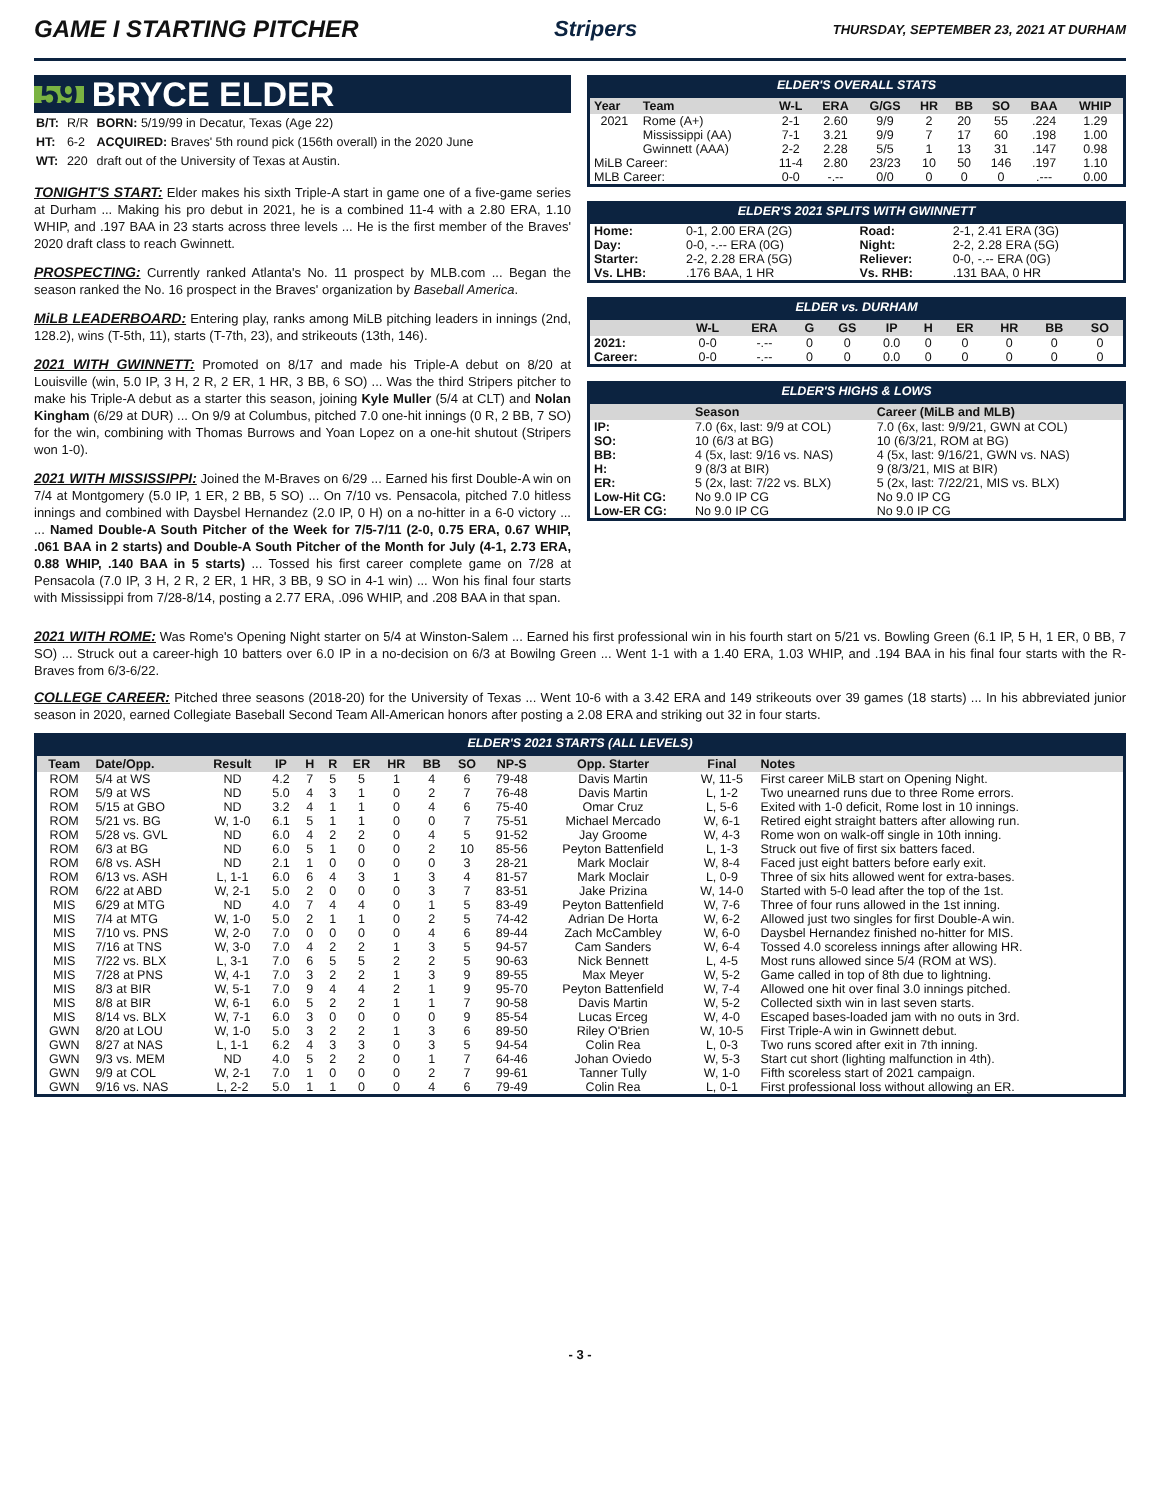GAME I STARTING PITCHER Stripers THURSDAY, SEPTEMBER 23, 2021 AT DURHAM
59 BRYCE ELDER
| B/T: | R/R | BORN: 5/19/99 in Decatur, Texas (Age 22) |
| HT: | 6-2 | ACQUIRED: Braves' 5th round pick (156th overall) in the 2020 June |
| WT: | 220 | draft out of the University of Texas at Austin. |
TONIGHT'S START: Elder makes his sixth Triple-A start in game one of a five-game series at Durham ... Making his pro debut in 2021, he is a combined 11-4 with a 2.80 ERA, 1.10 WHIP, and .197 BAA in 23 starts across three levels ... He is the first member of the Braves' 2020 draft class to reach Gwinnett.
PROSPECTING: Currently ranked Atlanta's No. 11 prospect by MLB.com ... Began the season ranked the No. 16 prospect in the Braves' organization by Baseball America.
MiLB LEADERBOARD: Entering play, ranks among MiLB pitching leaders in innings (2nd, 128.2), wins (T-5th, 11), starts (T-7th, 23), and strikeouts (13th, 146).
2021 WITH GWINNETT: Promoted on 8/17 and made his Triple-A debut on 8/20 at Louisville (win, 5.0 IP, 3 H, 2 R, 2 ER, 1 HR, 3 BB, 6 SO) ... Was the third Stripers pitcher to make his Triple-A debut as a starter this season, joining Kyle Muller (5/4 at CLT) and Nolan Kingham (6/29 at DUR) ... On 9/9 at Columbus, pitched 7.0 one-hit innings (0 R, 2 BB, 7 SO) for the win, combining with Thomas Burrows and Yoan Lopez on a one-hit shutout (Stripers won 1-0).
2021 WITH MISSISSIPPI: Joined the M-Braves on 6/29 ... Earned his first Double-A win on 7/4 at Montgomery (5.0 IP, 1 ER, 2 BB, 5 SO) ... On 7/10 vs. Pensacola, pitched 7.0 hitless innings and combined with Daysbel Hernandez (2.0 IP, 0 H) on a no-hitter in a 6-0 victory ... ... Named Double-A South Pitcher of the Week for 7/5-7/11 (2-0, 0.75 ERA, 0.67 WHIP, .061 BAA in 2 starts) and Double-A South Pitcher of the Month for July (4-1, 2.73 ERA, 0.88 WHIP, .140 BAA in 5 starts) ... Tossed his first career complete game on 7/28 at Pensacola (7.0 IP, 3 H, 2 R, 2 ER, 1 HR, 3 BB, 9 SO in 4-1 win) ... Won his final four starts with Mississippi from 7/28-8/14, posting a 2.77 ERA, .096 WHIP, and .208 BAA in that span.
ELDER'S OVERALL STATS
| Year | Team | W-L | ERA | G/GS | HR | BB | SO | BAA | WHIP |
| --- | --- | --- | --- | --- | --- | --- | --- | --- | --- |
| 2021 | Rome (A+) | 2-1 | 2.60 | 9/9 | 2 | 20 | 55 | .224 | 1.29 |
| | Mississippi (AA) | 7-1 | 3.21 | 9/9 | 7 | 17 | 60 | .198 | 1.00 |
| | Gwinnett (AAA) | 2-2 | 2.28 | 5/5 | 1 | 13 | 31 | .147 | 0.98 |
| MiLB Career: | | 11-4 | 2.80 | 23/23 | 10 | 50 | 146 | .197 | 1.10 |
| MLB Career: | | 0-0 | -.-- | 0/0 | 0 | 0 | 0 | .--- | 0.00 |
ELDER'S 2021 SPLITS WITH GWINNETT
| Home: | 0-1, 2.00 ERA (2G) | Road: | 2-1, 2.41 ERA (3G) |
| Day: | 0-0, -.-- ERA (0G) | Night: | 2-2, 2.28 ERA (5G) |
| Starter: | 2-2, 2.28 ERA (5G) | Reliever: | 0-0, -.-- ERA (0G) |
| Vs. LHB: | .176 BAA, 1 HR | Vs. RHB: | .131 BAA, 0 HR |
ELDER vs. DURHAM
| | W-L | ERA | G | GS | IP | H | ER | HR | BB | SO |
| --- | --- | --- | --- | --- | --- | --- | --- | --- | --- | --- |
| 2021: | 0-0 | -.-- | 0 | 0 | 0.0 | 0 | 0 | 0 | 0 | 0 |
| Career: | 0-0 | -.-- | 0 | 0 | 0.0 | 0 | 0 | 0 | 0 | 0 |
ELDER'S HIGHS & LOWS
| | Season | Career (MiLB and MLB) |
| --- | --- | --- |
| IP: | 7.0 (6x, last: 9/9 at COL) | 7.0 (6x, last: 9/9/21, GWN at COL) |
| SO: | 10 (6/3 at BG) | 10 (6/3/21, ROM at BG) |
| BB: | 4 (5x, last: 9/16 vs. NAS) | 4 (5x, last: 9/16/21, GWN vs. NAS) |
| H: | 9 (8/3 at BIR) | 9 (8/3/21, MIS at BIR) |
| ER: | 5 (2x, last: 7/22 vs. BLX) | 5 (2x, last: 7/22/21, MIS vs. BLX) |
| Low-Hit CG: | No 9.0 IP CG | No 9.0 IP CG |
| Low-ER CG: | No 9.0 IP CG | No 9.0 IP CG |
2021 WITH ROME: Was Rome's Opening Night starter on 5/4 at Winston-Salem ... Earned his first professional win in his fourth start on 5/21 vs. Bowling Green (6.1 IP, 5 H, 1 ER, 0 BB, 7 SO) ... Struck out a career-high 10 batters over 6.0 IP in a no-decision on 6/3 at Bowilng Green ... Went 1-1 with a 1.40 ERA, 1.03 WHIP, and .194 BAA in his final four starts with the R-Braves from 6/3-6/22.
COLLEGE CAREER: Pitched three seasons (2018-20) for the University of Texas ... Went 10-6 with a 3.42 ERA and 149 strikeouts over 39 games (18 starts) ... In his abbreviated junior season in 2020, earned Collegiate Baseball Second Team All-American honors after posting a 2.08 ERA and striking out 32 in four starts.
ELDER'S 2021 STARTS (ALL LEVELS)
| Team | Date/Opp. | Result | IP | H | R | ER | HR | BB | SO | NP-S | Opp. Starter | Final | Notes |
| --- | --- | --- | --- | --- | --- | --- | --- | --- | --- | --- | --- | --- | --- |
| ROM | 5/4 at WS | ND | 4.2 | 7 | 5 | 5 | 1 | 4 | 6 | 79-48 | Davis Martin | W, 11-5 | First career MiLB start on Opening Night. |
| ROM | 5/9 at WS | ND | 5.0 | 4 | 3 | 1 | 0 | 2 | 7 | 76-48 | Davis Martin | L, 1-2 | Two unearned runs due to three Rome errors. |
| ROM | 5/15 at GBO | ND | 3.2 | 4 | 1 | 1 | 0 | 4 | 6 | 75-40 | Omar Cruz | L, 5-6 | Exited with 1-0 deficit, Rome lost in 10 innings. |
| ROM | 5/21 vs. BG | W, 1-0 | 6.1 | 5 | 1 | 1 | 0 | 0 | 7 | 75-51 | Michael Mercado | W, 6-1 | Retired eight straight batters after allowing run. |
| ROM | 5/28 vs. GVL | ND | 6.0 | 4 | 2 | 2 | 0 | 4 | 5 | 91-52 | Jay Groome | W, 4-3 | Rome won on walk-off single in 10th inning. |
| ROM | 6/3 at BG | ND | 6.0 | 5 | 1 | 0 | 0 | 2 | 10 | 85-56 | Peyton Battenfield | L, 1-3 | Struck out five of first six batters faced. |
| ROM | 6/8 vs. ASH | ND | 2.1 | 1 | 0 | 0 | 0 | 0 | 3 | 28-21 | Mark Moclair | W, 8-4 | Faced just eight batters before early exit. |
| ROM | 6/13 vs. ASH | L, 1-1 | 6.0 | 6 | 4 | 3 | 1 | 3 | 4 | 81-57 | Mark Moclair | L, 0-9 | Three of six hits allowed went for extra-bases. |
| ROM | 6/22 at ABD | W, 2-1 | 5.0 | 2 | 0 | 0 | 0 | 3 | 7 | 83-51 | Jake Prizina | W, 14-0 | Started with 5-0 lead after the top of the 1st. |
| MIS | 6/29 at MTG | ND | 4.0 | 7 | 4 | 4 | 0 | 1 | 5 | 83-49 | Peyton Battenfield | W, 7-6 | Three of four runs allowed in the 1st inning. |
| MIS | 7/4 at MTG | W, 1-0 | 5.0 | 2 | 1 | 1 | 0 | 2 | 5 | 74-42 | Adrian De Horta | W, 6-2 | Allowed just two singles for first Double-A win. |
| MIS | 7/10 vs. PNS | W, 2-0 | 7.0 | 0 | 0 | 0 | 0 | 4 | 6 | 89-44 | Zach McCambley | W, 6-0 | Daysbel Hernandez finished no-hitter for MIS. |
| MIS | 7/16 at TNS | W, 3-0 | 7.0 | 4 | 2 | 2 | 1 | 3 | 5 | 94-57 | Cam Sanders | W, 6-4 | Tossed 4.0 scoreless innings after allowing HR. |
| MIS | 7/22 vs. BLX | L, 3-1 | 7.0 | 6 | 5 | 5 | 2 | 2 | 5 | 90-63 | Nick Bennett | L, 4-5 | Most runs allowed since 5/4 (ROM at WS). |
| MIS | 7/28 at PNS | W, 4-1 | 7.0 | 3 | 2 | 2 | 1 | 3 | 9 | 89-55 | Max Meyer | W, 5-2 | Game called in top of 8th due to lightning. |
| MIS | 8/3 at BIR | W, 5-1 | 7.0 | 9 | 4 | 4 | 2 | 1 | 9 | 95-70 | Peyton Battenfield | W, 7-4 | Allowed one hit over final 3.0 innings pitched. |
| MIS | 8/8 at BIR | W, 6-1 | 6.0 | 5 | 2 | 2 | 1 | 1 | 7 | 90-58 | Davis Martin | W, 5-2 | Collected sixth win in last seven starts. |
| MIS | 8/14 vs. BLX | W, 7-1 | 6.0 | 3 | 0 | 0 | 0 | 0 | 9 | 85-54 | Lucas Erceg | W, 4-0 | Escaped bases-loaded jam with no outs in 3rd. |
| GWN | 8/20 at LOU | W, 1-0 | 5.0 | 3 | 2 | 2 | 1 | 3 | 6 | 89-50 | Riley O'Brien | W, 10-5 | First Triple-A win in Gwinnett debut. |
| GWN | 8/27 at NAS | L, 1-1 | 6.2 | 4 | 3 | 3 | 0 | 3 | 5 | 94-54 | Colin Rea | L, 0-3 | Two runs scored after exit in 7th inning. |
| GWN | 9/3 vs. MEM | ND | 4.0 | 5 | 2 | 2 | 0 | 1 | 7 | 64-46 | Johan Oviedo | W, 5-3 | Start cut short (lighting malfunction in 4th). |
| GWN | 9/9 at COL | W, 2-1 | 7.0 | 1 | 0 | 0 | 0 | 2 | 7 | 99-61 | Tanner Tully | W, 1-0 | Fifth scoreless start of 2021 campaign. |
| GWN | 9/16 vs. NAS | L, 2-2 | 5.0 | 1 | 1 | 0 | 0 | 4 | 6 | 79-49 | Colin Rea | L, 0-1 | First professional loss without allowing an ER. |
- 3 -